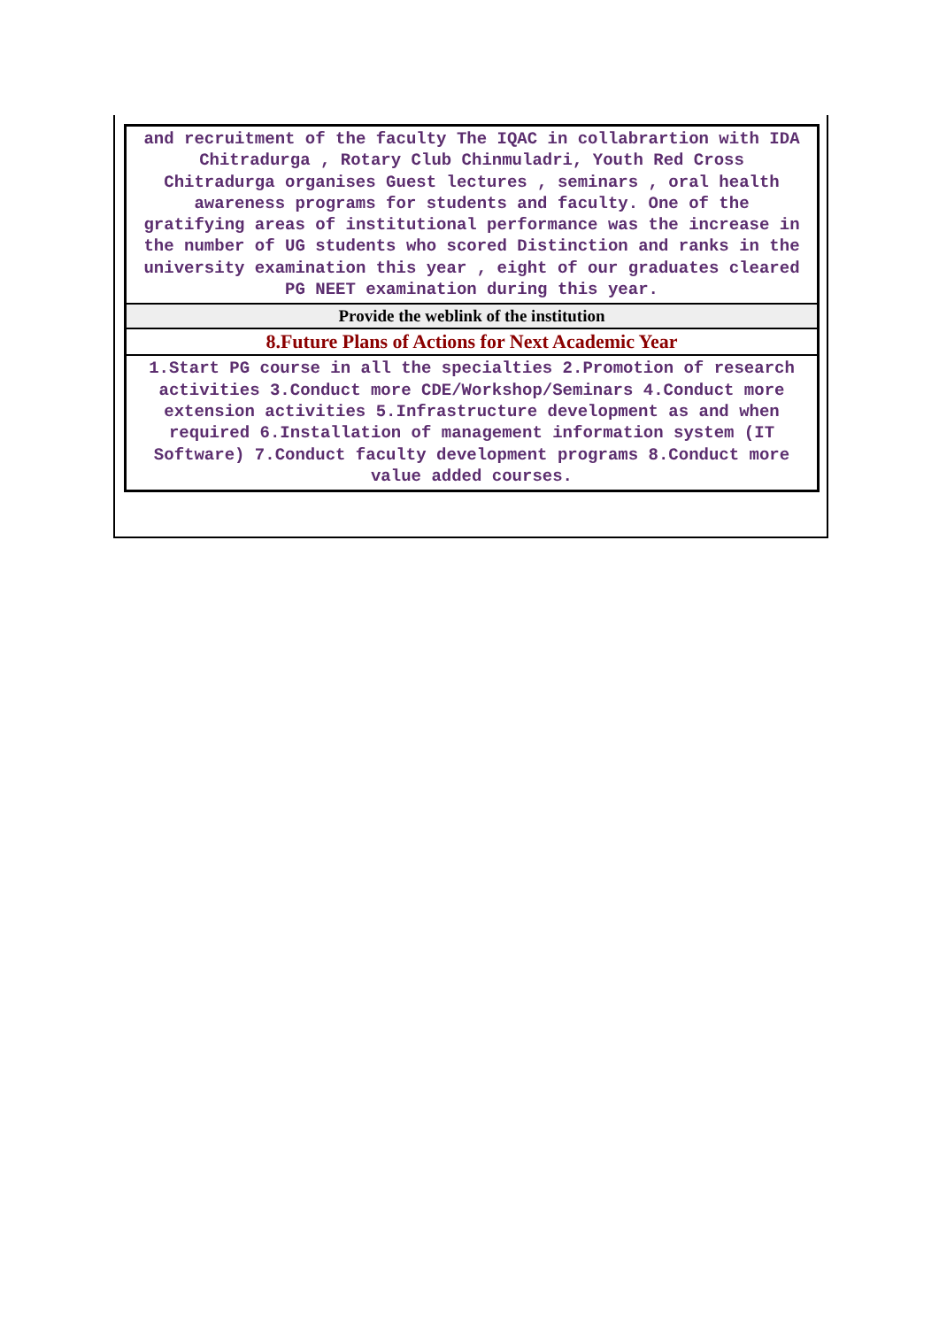and recruitment of the faculty The IQAC in collabrartion with IDA Chitradurga , Rotary Club Chinmuladri, Youth Red Cross Chitradurga organises Guest lectures , seminars , oral health awareness programs for students and faculty. One of the gratifying areas of institutional performance was the increase in the number of UG students who scored Distinction and ranks in the university examination this year , eight of our graduates cleared PG NEET examination during this year.
Provide the weblink of the institution
8.Future Plans of Actions for Next Academic Year
1.Start PG course in all the specialties 2.Promotion of research activities 3.Conduct more CDE/Workshop/Seminars 4.Conduct more extension activities 5.Infrastructure development as and when required 6.Installation of management information system (IT Software) 7.Conduct faculty development programs 8.Conduct more value added courses.